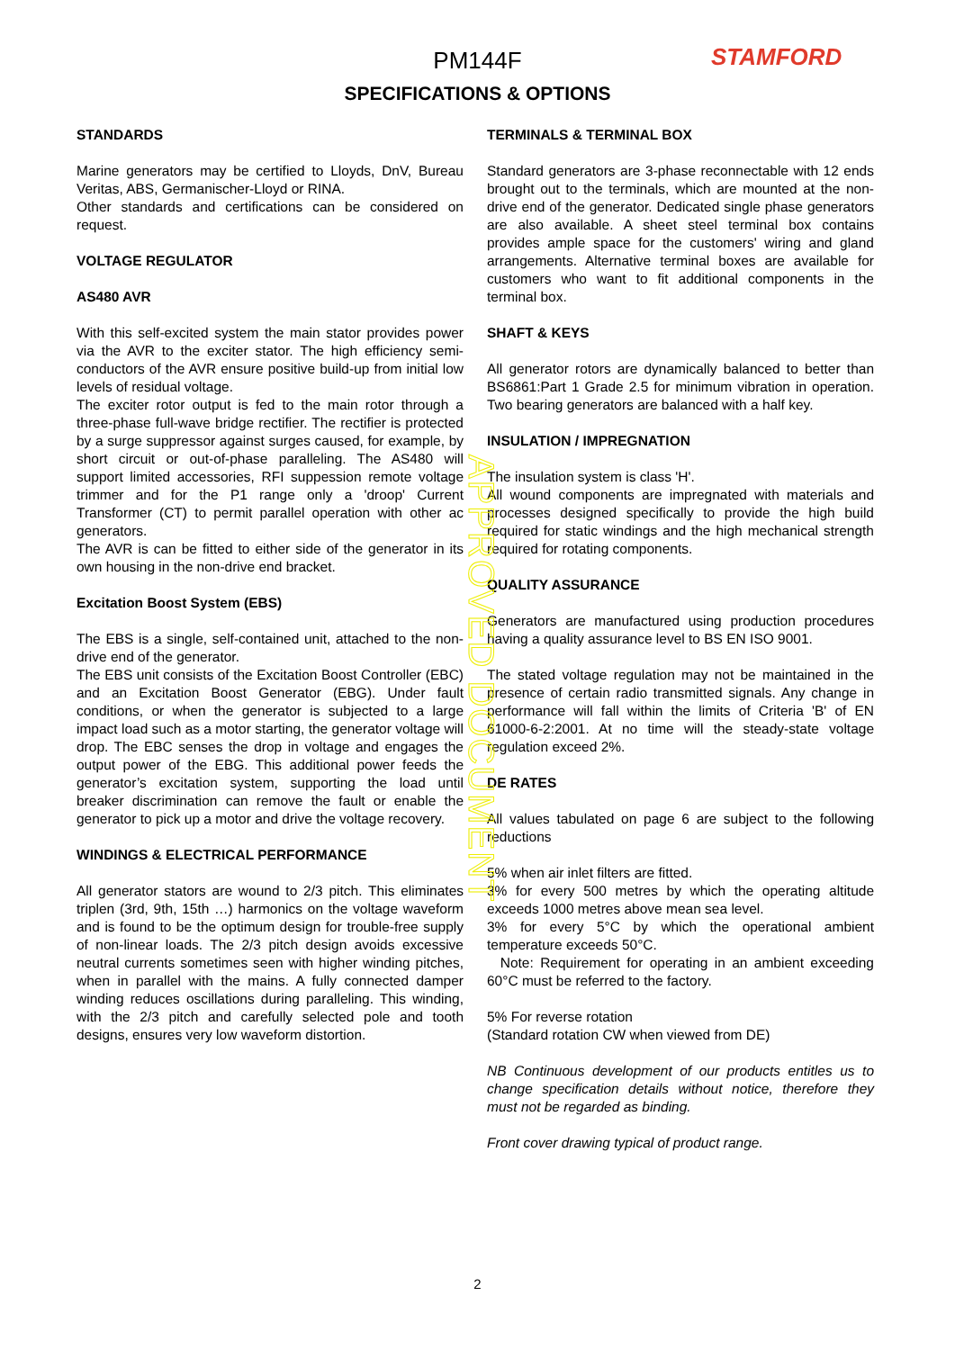PM144F STAMFORD
SPECIFICATIONS & OPTIONS
STANDARDS
Marine generators may be certified to Lloyds, DnV, Bureau Veritas, ABS, Germanischer-Lloyd or RINA.
Other standards and certifications can be considered on request.
VOLTAGE REGULATOR
AS480 AVR
With this self-excited system the main stator provides power via the AVR to the exciter stator. The high efficiency semi-conductors of the AVR ensure positive build-up from initial low levels of residual voltage.
The exciter rotor output is fed to the main rotor through a three-phase full-wave bridge rectifier. The rectifier is protected by a surge suppressor against surges caused, for example, by short circuit or out-of-phase paralleling. The AS480 will support limited accessories, RFI suppession remote voltage trimmer and for the P1 range only a 'droop' Current Transformer (CT) to permit parallel operation with other ac generators.
The AVR is can be fitted to either side of the generator in its own housing in the non-drive end bracket.
Excitation Boost System (EBS)
The EBS is a single, self-contained unit, attached to the non-drive end of the generator.
The EBS unit consists of the Excitation Boost Controller (EBC) and an Excitation Boost Generator (EBG). Under fault conditions, or when the generator is subjected to a large impact load such as a motor starting, the generator voltage will drop. The EBC senses the drop in voltage and engages the output power of the EBG. This additional power feeds the generator’s excitation system, supporting the load until breaker discrimination can remove the fault or enable the generator to pick up a motor and drive the voltage recovery.
WINDINGS & ELECTRICAL PERFORMANCE
All generator stators are wound to 2/3 pitch. This eliminates triplen (3rd, 9th, 15th …) harmonics on the voltage waveform and is found to be the optimum design for trouble-free supply of non-linear loads. The 2/3 pitch design avoids excessive neutral currents sometimes seen with higher winding pitches, when in parallel with the mains. A fully connected damper winding reduces oscillations during paralleling. This winding, with the 2/3 pitch and carefully selected pole and tooth designs, ensures very low waveform distortion.
TERMINALS & TERMINAL BOX
Standard generators are 3-phase reconnectable with 12 ends brought out to the terminals, which are mounted at the non-drive end of the generator. Dedicated single phase generators are also available. A sheet steel terminal box contains provides ample space for the customers' wiring and gland arrangements. Alternative terminal boxes are available for customers who want to fit additional components in the terminal box.
SHAFT & KEYS
All generator rotors are dynamically balanced to better than BS6861:Part 1 Grade 2.5 for minimum vibration in operation. Two bearing generators are balanced with a half key.
INSULATION / IMPREGNATION
The insulation system is class 'H'.
All wound components are impregnated with materials and processes designed specifically to provide the high build required for static windings and the high mechanical strength required for rotating components.
QUALITY ASSURANCE
Generators are manufactured using production procedures having a quality assurance level to BS EN ISO 9001.
The stated voltage regulation may not be maintained in the presence of certain radio transmitted signals. Any change in performance will fall within the limits of Criteria 'B' of EN 61000-6-2:2001. At no time will the steady-state voltage regulation exceed 2%.
DE RATES
All values tabulated on page 6 are subject to the following reductions
5% when air inlet filters are fitted.
3% for every 500 metres by which the operating altitude exceeds 1000 metres above mean sea level.
3% for every 5°C by which the operational ambient temperature exceeds 50°C.
Note: Requirement for operating in an ambient exceeding 60°C must be referred to the factory.
5% For reverse rotation
(Standard rotation CW when viewed from DE)
NB Continuous development of our products entitles us to change specification details without notice, therefore they must not be regarded as binding.
Front cover drawing typical of product range.
APPROVED DOCUMENT
2